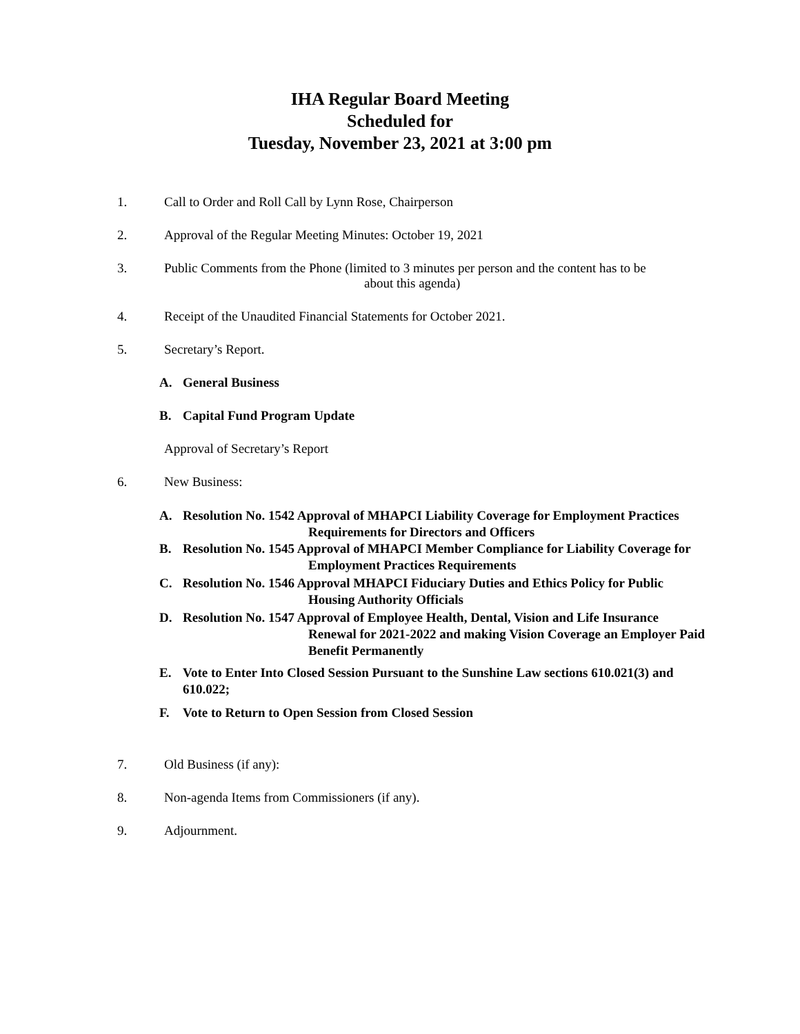IHA Regular Board Meeting
Scheduled for
Tuesday, November 23, 2021 at 3:00 pm
1. Call to Order and Roll Call by Lynn Rose, Chairperson
2. Approval of the Regular Meeting Minutes: October 19, 2021
3. Public Comments from the Phone (limited to 3 minutes per person and the content has to be
about this agenda)
4. Receipt of the Unaudited Financial Statements for October 2021.
5. Secretary’s Report.
A. General Business
B. Capital Fund Program Update
Approval of Secretary’s Report
6. New Business:
A. Resolution No. 1542 Approval of MHAPCI Liability Coverage for Employment Practices
Requirements for Directors and Officers
B. Resolution No. 1545 Approval of MHAPCI Member Compliance for Liability Coverage for
Employment Practices Requirements
C. Resolution No. 1546 Approval MHAPCI Fiduciary Duties and Ethics Policy for Public
Housing Authority Officials
D. Resolution No. 1547 Approval of Employee Health, Dental, Vision and Life Insurance
Renewal for 2021-2022 and making Vision Coverage an Employer Paid
Benefit Permanently
E. Vote to Enter Into Closed Session Pursuant to the Sunshine Law sections 610.021(3) and
610.022;
F. Vote to Return to Open Session from Closed Session
7. Old Business (if any):
8. Non-agenda Items from Commissioners (if any).
9. Adjournment.